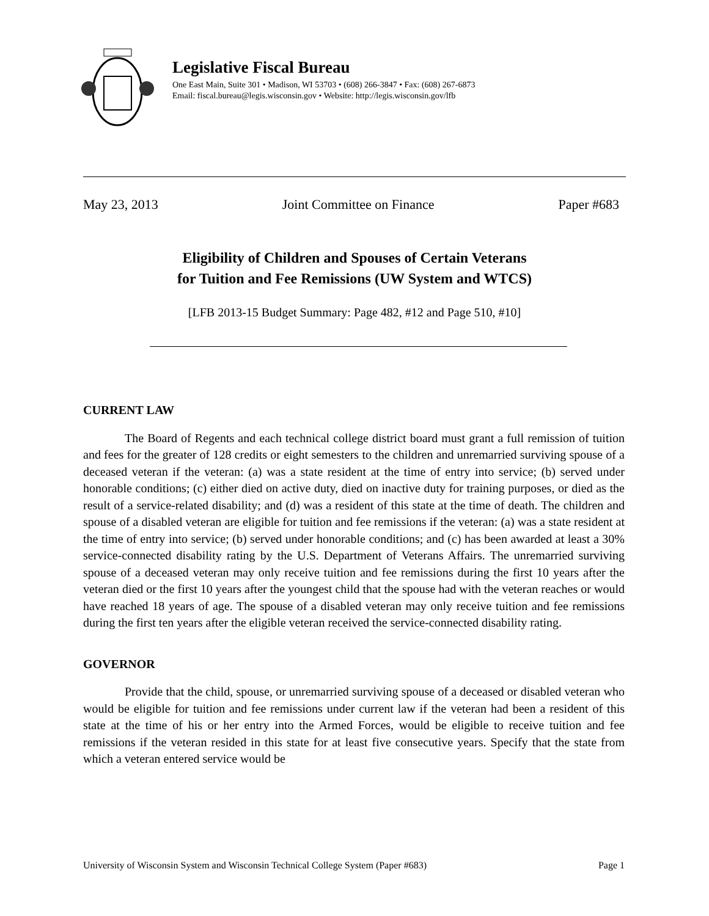Legislative Fiscal Bureau
One East Main, Suite 301 • Madison, WI 53703 • (608) 266-3847 • Fax: (608) 267-6873
Email: fiscal.bureau@legis.wisconsin.gov • Website: http://legis.wisconsin.gov/lfb
May 23, 2013 Joint Committee on Finance Paper #683
Eligibility of Children and Spouses of Certain Veterans
for Tuition and Fee Remissions (UW System and WTCS)
[LFB 2013-15 Budget Summary: Page 482, #12 and Page 510, #10]
CURRENT LAW
The Board of Regents and each technical college district board must grant a full remission of tuition and fees for the greater of 128 credits or eight semesters to the children and unremarried surviving spouse of a deceased veteran if the veteran: (a) was a state resident at the time of entry into service; (b) served under honorable conditions; (c) either died on active duty, died on inactive duty for training purposes, or died as the result of a service-related disability; and (d) was a resident of this state at the time of death. The children and spouse of a disabled veteran are eligible for tuition and fee remissions if the veteran: (a) was a state resident at the time of entry into service; (b) served under honorable conditions; and (c) has been awarded at least a 30% service-connected disability rating by the U.S. Department of Veterans Affairs. The unremarried surviving spouse of a deceased veteran may only receive tuition and fee remissions during the first 10 years after the veteran died or the first 10 years after the youngest child that the spouse had with the veteran reaches or would have reached 18 years of age. The spouse of a disabled veteran may only receive tuition and fee remissions during the first ten years after the eligible veteran received the service-connected disability rating.
GOVERNOR
Provide that the child, spouse, or unremarried surviving spouse of a deceased or disabled veteran who would be eligible for tuition and fee remissions under current law if the veteran had been a resident of this state at the time of his or her entry into the Armed Forces, would be eligible to receive tuition and fee remissions if the veteran resided in this state for at least five consecutive years. Specify that the state from which a veteran entered service would be
University of Wisconsin System and Wisconsin Technical College System (Paper #683) Page 1